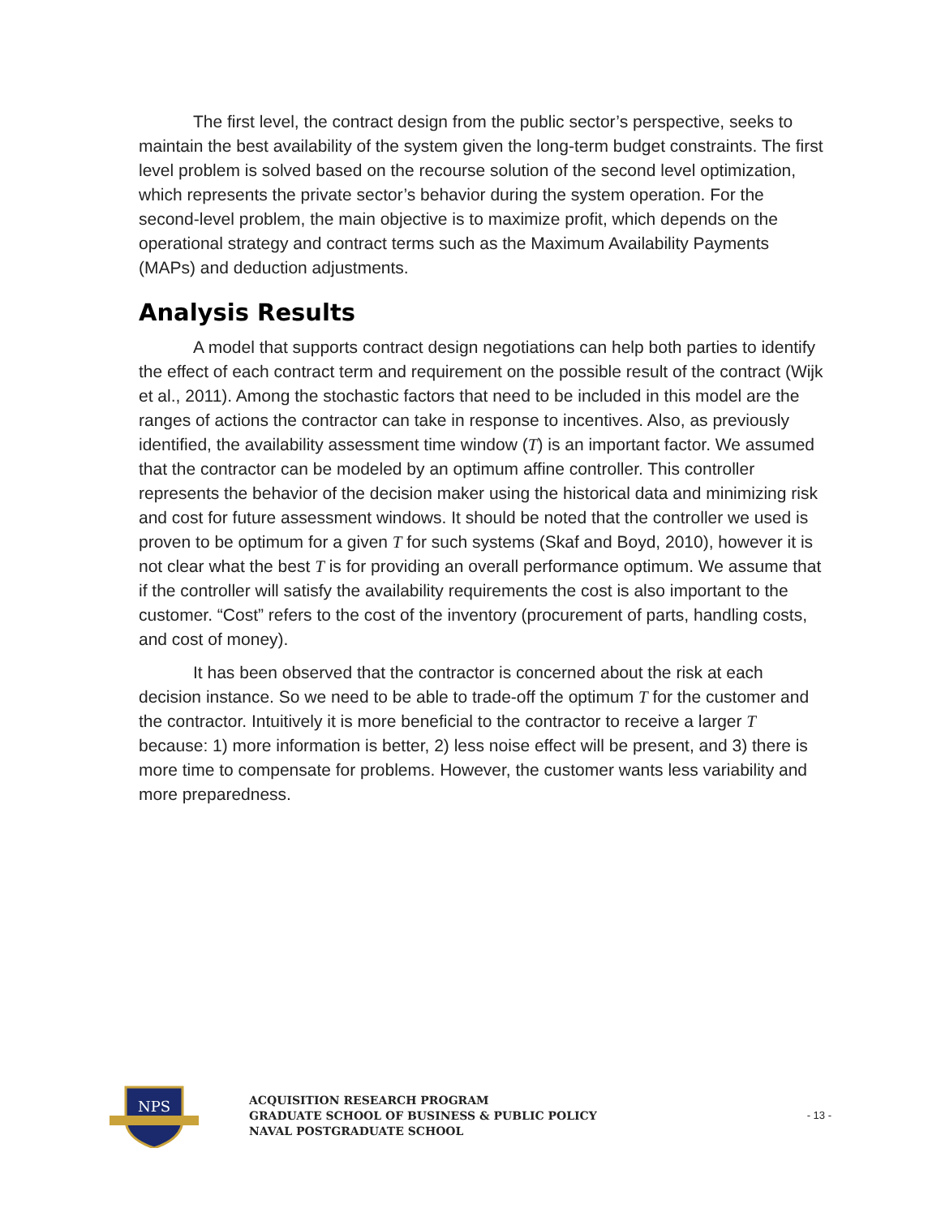The first level, the contract design from the public sector’s perspective, seeks to maintain the best availability of the system given the long-term budget constraints. The first level problem is solved based on the recourse solution of the second level optimization, which represents the private sector’s behavior during the system operation. For the second-level problem, the main objective is to maximize profit, which depends on the operational strategy and contract terms such as the Maximum Availability Payments (MAPs) and deduction adjustments.
Analysis Results
A model that supports contract design negotiations can help both parties to identify the effect of each contract term and requirement on the possible result of the contract (Wijk et al., 2011). Among the stochastic factors that need to be included in this model are the ranges of actions the contractor can take in response to incentives. Also, as previously identified, the availability assessment time window (T) is an important factor. We assumed that the contractor can be modeled by an optimum affine controller. This controller represents the behavior of the decision maker using the historical data and minimizing risk and cost for future assessment windows. It should be noted that the controller we used is proven to be optimum for a given T for such systems (Skaf and Boyd, 2010), however it is not clear what the best T is for providing an overall performance optimum. We assume that if the controller will satisfy the availability requirements the cost is also important to the customer. “Cost” refers to the cost of the inventory (procurement of parts, handling costs, and cost of money).
It has been observed that the contractor is concerned about the risk at each decision instance. So we need to be able to trade-off the optimum T for the customer and the contractor. Intuitively it is more beneficial to the contractor to receive a larger T because: 1) more information is better, 2) less noise effect will be present, and 3) there is more time to compensate for problems. However, the customer wants less variability and more preparedness.
NPS
ACQUISITION RESEARCH PROGRAM
GRADUATE SCHOOL OF BUSINESS & PUBLIC POLICY
NAVAL POSTGRADUATE SCHOOL
- 13 -